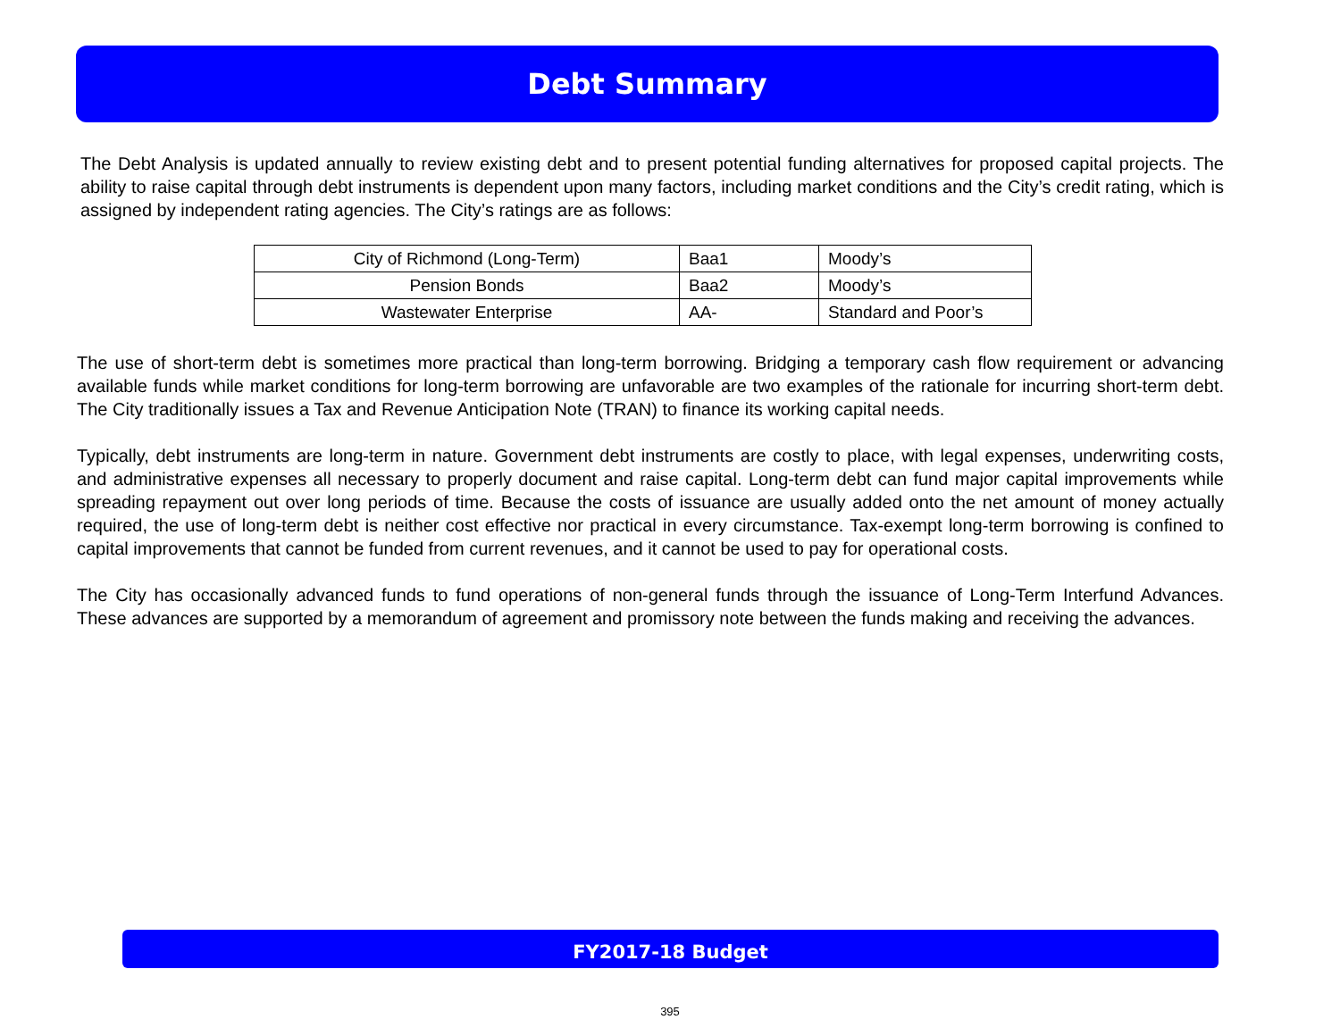Debt Summary
The Debt Analysis is updated annually to review existing debt and to present potential funding alternatives for proposed capital projects. The ability to raise capital through debt instruments is dependent upon many factors, including market conditions and the City’s credit rating, which is assigned by independent rating agencies. The City’s ratings are as follows:
| City of Richmond (Long-Term) | Baa1 | Moody’s |
| Pension Bonds | Baa2 | Moody’s |
| Wastewater Enterprise | AA- | Standard and Poor’s |
The use of short-term debt is sometimes more practical than long-term borrowing. Bridging a temporary cash flow requirement or advancing available funds while market conditions for long-term borrowing are unfavorable are two examples of the rationale for incurring short-term debt. The City traditionally issues a Tax and Revenue Anticipation Note (TRAN) to finance its working capital needs.
Typically, debt instruments are long-term in nature. Government debt instruments are costly to place, with legal expenses, underwriting costs, and administrative expenses all necessary to properly document and raise capital. Long-term debt can fund major capital improvements while spreading repayment out over long periods of time. Because the costs of issuance are usually added onto the net amount of money actually required, the use of long-term debt is neither cost effective nor practical in every circumstance. Tax-exempt long-term borrowing is confined to capital improvements that cannot be funded from current revenues, and it cannot be used to pay for operational costs.
The City has occasionally advanced funds to fund operations of non-general funds through the issuance of Long-Term Interfund Advances. These advances are supported by a memorandum of agreement and promissory note between the funds making and receiving the advances.
FY2017-18 Budget
395